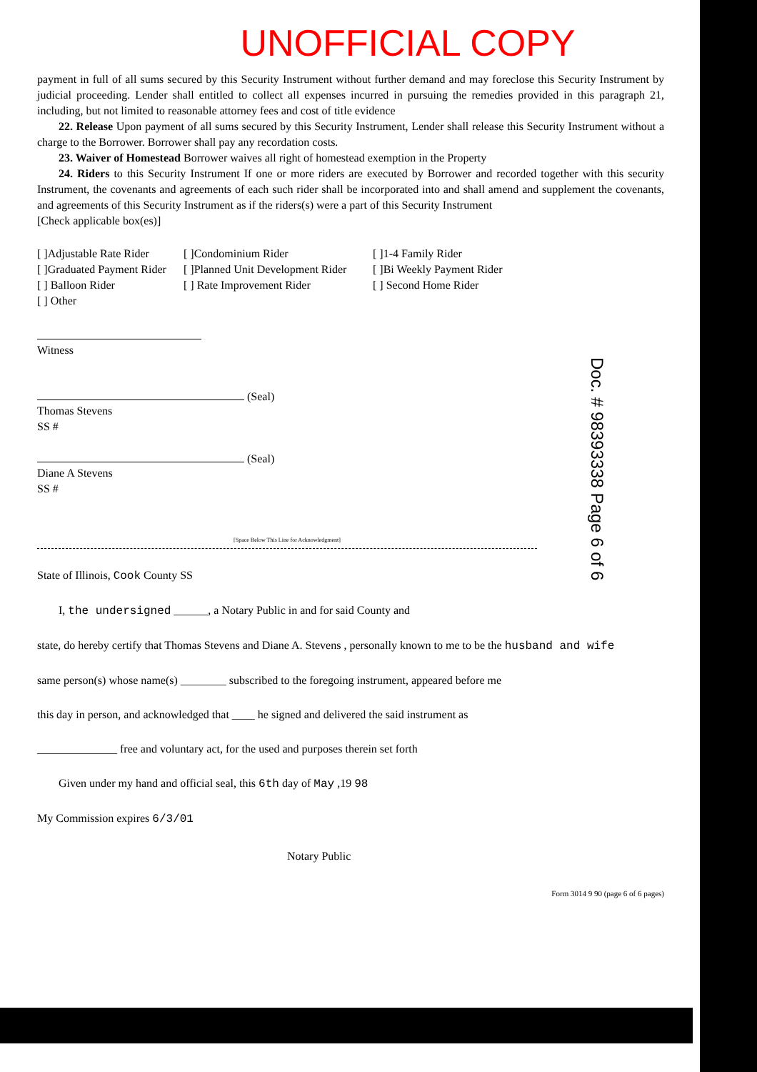UNOFFICIAL COPY
payment in full of all sums secured by this Security Instrument without further demand and may foreclose this Security Instrument by judicial proceeding. Lender shall entitled to collect all expenses incurred in pursuing the remedies provided in this paragraph 21, including, but not limited to reasonable attorney fees and cost of title evidence
22. Release Upon payment of all sums secured by this Security Instrument, Lender shall release this Security Instrument without a charge to the Borrower. Borrower shall pay any recordation costs.
23. Waiver of Homestead Borrower waives all right of homestead exemption in the Property
24. Riders to this Security Instrument If one or more riders are executed by Borrower and recorded together with this security Instrument, the covenants and agreements of each such rider shall be incorporated into and shall amend and supplement the covenants, and agreements of this Security Instrument as if the riders(s) were a part of this Security Instrument
[Check applicable box(es)]
[ ]Adjustable Rate Rider
[ ]Condominium Rider
[ ]1-4 Family Rider
[ ]Graduated Payment Rider
[ ]Planned Unit Development Rider
[ ]Bi Weekly Payment Rider
[ ] Balloon Rider
[ ] Rate Improvement Rider
[ ] Second Home Rider
[ ] Other
Witness
(Seal)
Thomas Stevens
SS #
(Seal)
Diane A Stevens
SS #
[Space Below This Line for Acknowledgment]
State of Illinois, Cook County SS
I, the undersigned ______, a Notary Public in and for said County and
state, do hereby certify that Thomas Stevens and Diane A. Stevens , personally known to me to be the husband and wife
same person(s) whose name(s) ________ subscribed to the foregoing instrument, appeared before me
this day in person, and acknowledged that ____ he signed and delivered the said instrument as
______________ free and voluntary act, for the used and purposes therein set forth
Given under my hand and official seal, this 6th day of May ,19 98
My Commission expires 6/3/01
Notary Public
Form 3014 9 90 (page 6 of 6 pages)
Doc. # 98393338 Page 6 of 6